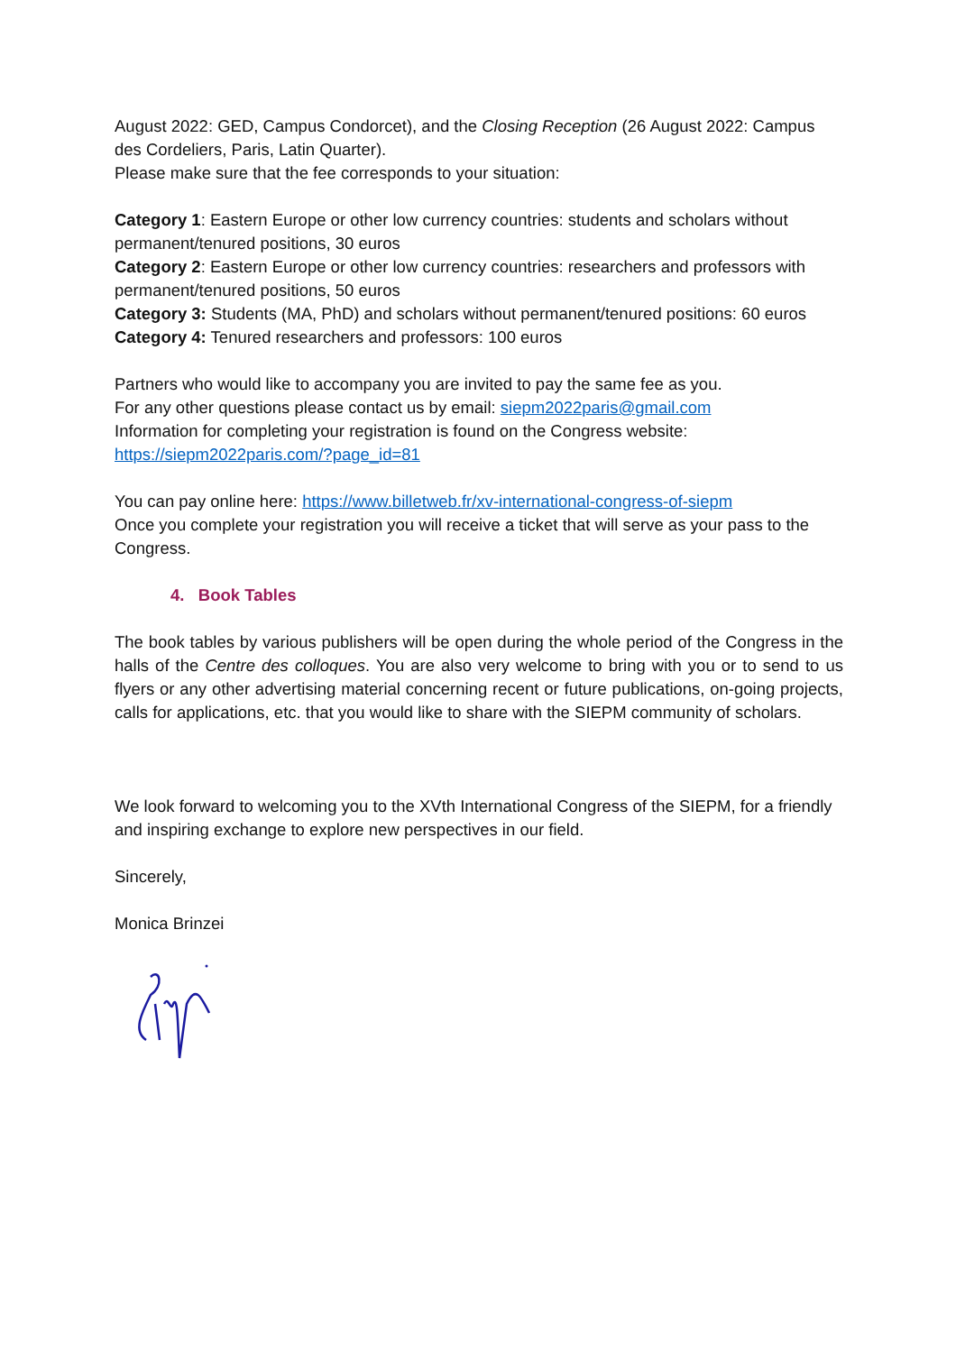August 2022: GED, Campus Condorcet), and the Closing Reception (26 August 2022: Campus des Cordeliers, Paris, Latin Quarter).
Please make sure that the fee corresponds to your situation:
Category 1: Eastern Europe or other low currency countries: students and scholars without permanent/tenured positions, 30 euros
Category 2: Eastern Europe or other low currency countries: researchers and professors with permanent/tenured positions, 50 euros
Category 3: Students (MA, PhD) and scholars without permanent/tenured positions: 60 euros
Category 4: Tenured researchers and professors: 100 euros
Partners who would like to accompany you are invited to pay the same fee as you.
For any other questions please contact us by email: siepm2022paris@gmail.com
Information for completing your registration is found on the Congress website:
https://siepm2022paris.com/?page_id=81
You can pay online here: https://www.billetweb.fr/xv-international-congress-of-siepm
Once you complete your registration you will receive a ticket that will serve as your pass to the Congress.
4. Book Tables
The book tables by various publishers will be open during the whole period of the Congress in the halls of the Centre des colloques. You are also very welcome to bring with you or to send to us flyers or any other advertising material concerning recent or future publications, on-going projects, calls for applications, etc. that you would like to share with the SIEPM community of scholars.
We look forward to welcoming you to the XVth International Congress of the SIEPM, for a friendly and inspiring exchange to explore new perspectives in our field.
Sincerely,
Monica Brinzei